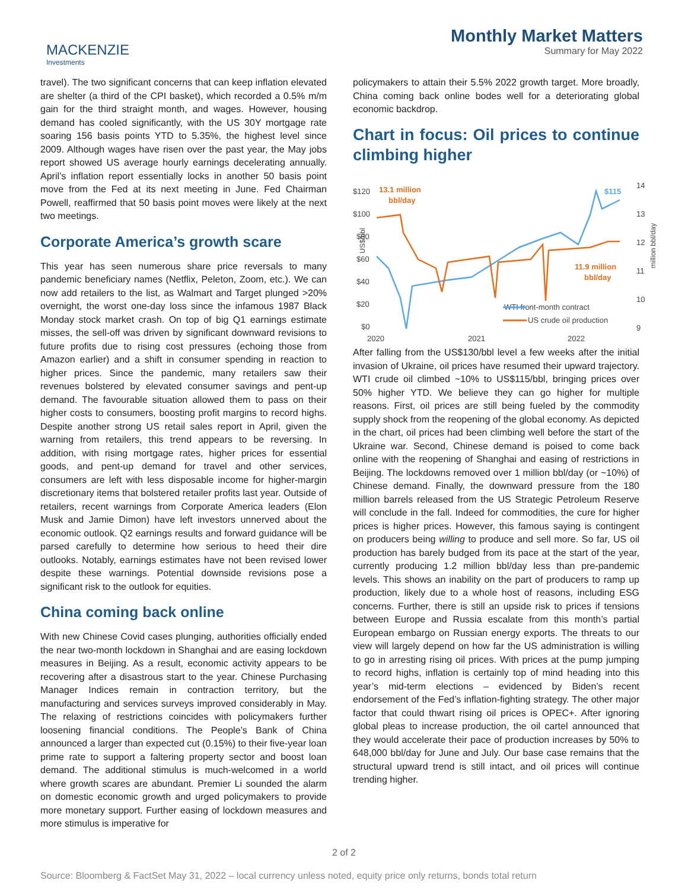MACKENZIE
Investments
Monthly Market Matters
Summary for May 2022
travel). The two significant concerns that can keep inflation elevated are shelter (a third of the CPI basket), which recorded a 0.5% m/m gain for the third straight month, and wages. However, housing demand has cooled significantly, with the US 30Y mortgage rate soaring 156 basis points YTD to 5.35%, the highest level since 2009. Although wages have risen over the past year, the May jobs report showed US average hourly earnings decelerating annually. April’s inflation report essentially locks in another 50 basis point move from the Fed at its next meeting in June. Fed Chairman Powell, reaffirmed that 50 basis point moves were likely at the next two meetings.
Corporate America’s growth scare
This year has seen numerous share price reversals to many pandemic beneficiary names (Netflix, Peleton, Zoom, etc.). We can now add retailers to the list, as Walmart and Target plunged >20% overnight, the worst one-day loss since the infamous 1987 Black Monday stock market crash. On top of big Q1 earnings estimate misses, the sell-off was driven by significant downward revisions to future profits due to rising cost pressures (echoing those from Amazon earlier) and a shift in consumer spending in reaction to higher prices. Since the pandemic, many retailers saw their revenues bolstered by elevated consumer savings and pent-up demand. The favourable situation allowed them to pass on their higher costs to consumers, boosting profit margins to record highs. Despite another strong US retail sales report in April, given the warning from retailers, this trend appears to be reversing. In addition, with rising mortgage rates, higher prices for essential goods, and pent-up demand for travel and other services, consumers are left with less disposable income for higher-margin discretionary items that bolstered retailer profits last year. Outside of retailers, recent warnings from Corporate America leaders (Elon Musk and Jamie Dimon) have left investors unnerved about the economic outlook. Q2 earnings results and forward guidance will be parsed carefully to determine how serious to heed their dire outlooks. Notably, earnings estimates have not been revised lower despite these warnings. Potential downside revisions pose a significant risk to the outlook for equities.
China coming back online
With new Chinese Covid cases plunging, authorities officially ended the near two-month lockdown in Shanghai and are easing lockdown measures in Beijing. As a result, economic activity appears to be recovering after a disastrous start to the year. Chinese Purchasing Manager Indices remain in contraction territory, but the manufacturing and services surveys improved considerably in May. The relaxing of restrictions coincides with policymakers further loosening financial conditions. The People’s Bank of China announced a larger than expected cut (0.15%) to their five-year loan prime rate to support a faltering property sector and boost loan demand. The additional stimulus is much-welcomed in a world where growth scares are abundant. Premier Li sounded the alarm on domestic economic growth and urged policymakers to provide more monetary support. Further easing of lockdown measures and more stimulus is imperative for
policymakers to attain their 5.5% 2022 growth target. More broadly, China coming back online bodes well for a deteriorating global economic backdrop.
Chart in focus: Oil prices to continue climbing higher
$120
$100
$80
$60
$40
$20
$0
14
13
12
11
10
9
2020
2021
2022
US$/bbl
million bbl/day
WTI front-month contract
US crude oil production
13.1 million
bbl/day
11.9 million
bbl/day
$115
After falling from the US$130/bbl level a few weeks after the initial invasion of Ukraine, oil prices have resumed their upward trajectory. WTI crude oil climbed ~10% to US$115/bbl, bringing prices over 50% higher YTD. We believe they can go higher for multiple reasons. First, oil prices are still being fueled by the commodity supply shock from the reopening of the global economy. As depicted in the chart, oil prices had been climbing well before the start of the Ukraine war. Second, Chinese demand is poised to come back online with the reopening of Shanghai and easing of restrictions in Beijing. The lockdowns removed over 1 million bbl/day (or ~10%) of Chinese demand. Finally, the downward pressure from the 180 million barrels released from the US Strategic Petroleum Reserve will conclude in the fall. Indeed for commodities, the cure for higher prices is higher prices. However, this famous saying is contingent on producers being willing to produce and sell more. So far, US oil production has barely budged from its pace at the start of the year, currently producing 1.2 million bbl/day less than pre-pandemic levels. This shows an inability on the part of producers to ramp up production, likely due to a whole host of reasons, including ESG concerns. Further, there is still an upside risk to prices if tensions between Europe and Russia escalate from this month’s partial European embargo on Russian energy exports. The threats to our view will largely depend on how far the US administration is willing to go in arresting rising oil prices. With prices at the pump jumping to record highs, inflation is certainly top of mind heading into this year’s mid-term elections – evidenced by Biden’s recent endorsement of the Fed’s inflation-fighting strategy. The other major factor that could thwart rising oil prices is OPEC+. After ignoring global pleas to increase production, the oil cartel announced that they would accelerate their pace of production increases by 50% to 648,000 bbl/day for June and July. Our base case remains that the structural upward trend is still intact, and oil prices will continue trending higher.
2 of 2
Source: Bloomberg & FactSet May 31, 2022 – local currency unless noted, equity price only returns, bonds total return